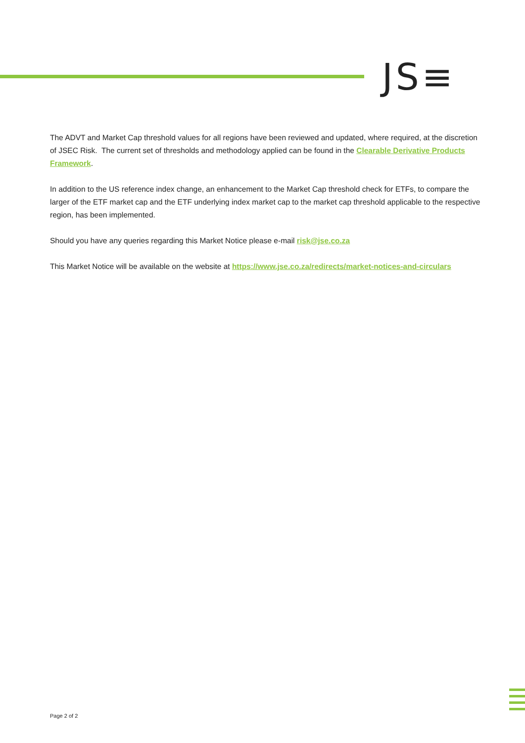JS≡
The ADVT and Market Cap threshold values for all regions have been reviewed and updated, where required, at the discretion of JSEC Risk. The current set of thresholds and methodology applied can be found in the Clearable Derivative Products Framework.
In addition to the US reference index change, an enhancement to the Market Cap threshold check for ETFs, to compare the larger of the ETF market cap and the ETF underlying index market cap to the market cap threshold applicable to the respective region, has been implemented.
Should you have any queries regarding this Market Notice please e-mail risk@jse.co.za
This Market Notice will be available on the website at https://www.jse.co.za/redirects/market-notices-and-circulars
Page 2 of 2